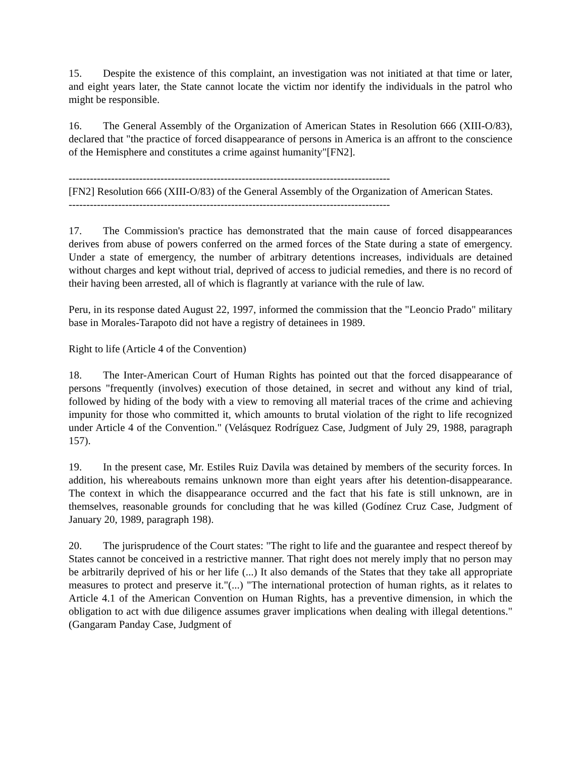15. Despite the existence of this complaint, an investigation was not initiated at that time or later, and eight years later, the State cannot locate the victim nor identify the individuals in the patrol who might be responsible.
16. The General Assembly of the Organization of American States in Resolution 666 (XIII-O/83), declared that "the practice of forced disappearance of persons in America is an affront to the conscience of the Hemisphere and constitutes a crime against humanity"[FN2].
-------------------------------------------------------------------------------------------
[FN2] Resolution 666 (XIII-O/83) of the General Assembly of the Organization of American States.
-------------------------------------------------------------------------------------------
17. The Commission's practice has demonstrated that the main cause of forced disappearances derives from abuse of powers conferred on the armed forces of the State during a state of emergency. Under a state of emergency, the number of arbitrary detentions increases, individuals are detained without charges and kept without trial, deprived of access to judicial remedies, and there is no record of their having been arrested, all of which is flagrantly at variance with the rule of law.
Peru, in its response dated August 22, 1997, informed the commission that the "Leoncio Prado" military base in Morales-Tarapoto did not have a registry of detainees in 1989.
Right to life (Article 4 of the Convention)
18. The Inter-American Court of Human Rights has pointed out that the forced disappearance of persons "frequently (involves) execution of those detained, in secret and without any kind of trial, followed by hiding of the body with a view to removing all material traces of the crime and achieving impunity for those who committed it, which amounts to brutal violation of the right to life recognized under Article 4 of the Convention." (Velásquez Rodríguez Case, Judgment of July 29, 1988, paragraph 157).
19. In the present case, Mr. Estiles Ruiz Davila was detained by members of the security forces. In addition, his whereabouts remains unknown more than eight years after his detention-disappearance. The context in which the disappearance occurred and the fact that his fate is still unknown, are in themselves, reasonable grounds for concluding that he was killed (Godínez Cruz Case, Judgment of January 20, 1989, paragraph 198).
20. The jurisprudence of the Court states: "The right to life and the guarantee and respect thereof by States cannot be conceived in a restrictive manner. That right does not merely imply that no person may be arbitrarily deprived of his or her life (...) It also demands of the States that they take all appropriate measures to protect and preserve it."(...) "The international protection of human rights, as it relates to Article 4.1 of the American Convention on Human Rights, has a preventive dimension, in which the obligation to act with due diligence assumes graver implications when dealing with illegal detentions." (Gangaram Panday Case, Judgment of